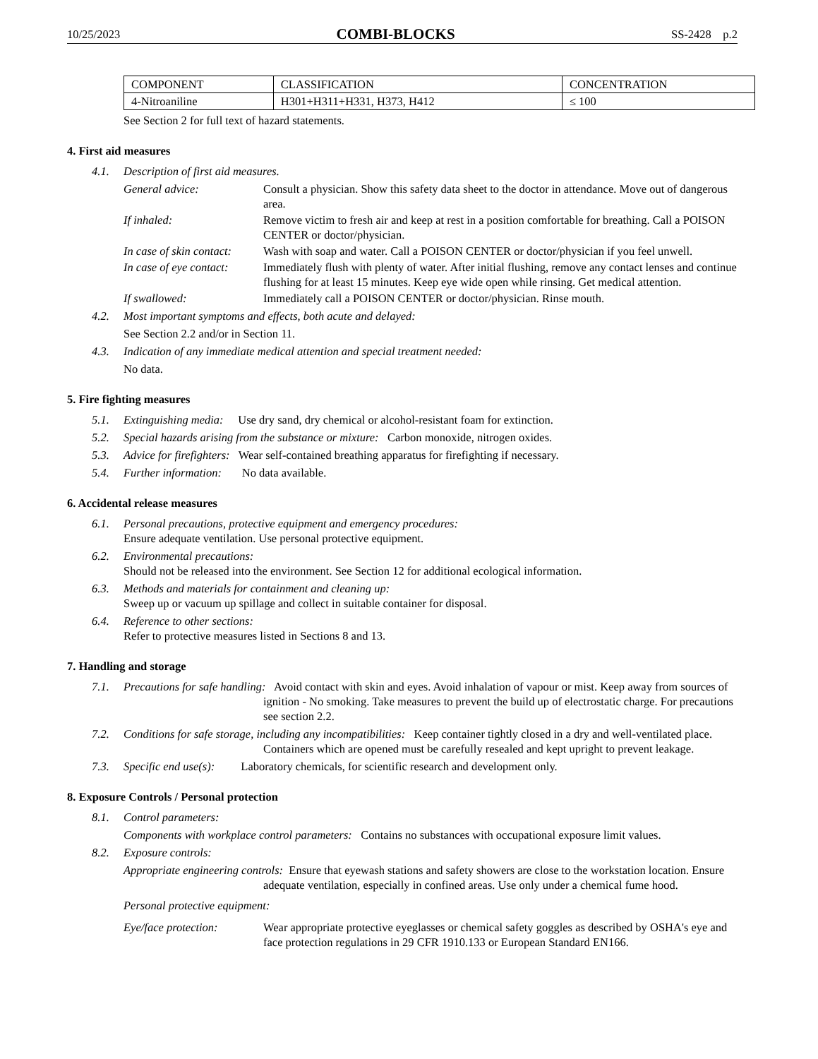10/25/2023 COMBI-BLOCKS SS-2428 p.2
| COMPONENT | CLASSIFICATION | CONCENTRATION |
| --- | --- | --- |
| 4-Nitroaniline | H301+H311+H331, H373, H412 | ≤ 100 |
See Section 2 for full text of hazard statements.
4. First aid measures
4.1. Description of first aid measures.
General advice: Consult a physician. Show this safety data sheet to the doctor in attendance. Move out of dangerous area.
If inhaled: Remove victim to fresh air and keep at rest in a position comfortable for breathing. Call a POISON CENTER or doctor/physician.
In case of skin contact: Wash with soap and water. Call a POISON CENTER or doctor/physician if you feel unwell.
In case of eye contact: Immediately flush with plenty of water. After initial flushing, remove any contact lenses and continue flushing for at least 15 minutes. Keep eye wide open while rinsing. Get medical attention.
If swallowed: Immediately call a POISON CENTER or doctor/physician. Rinse mouth.
4.2. Most important symptoms and effects, both acute and delayed:
See Section 2.2 and/or in Section 11.
4.3. Indication of any immediate medical attention and special treatment needed:
No data.
5. Fire fighting measures
5.1. Extinguishing media: Use dry sand, dry chemical or alcohol-resistant foam for extinction.
5.2. Special hazards arising from the substance or mixture: Carbon monoxide, nitrogen oxides.
5.3. Advice for firefighters: Wear self-contained breathing apparatus for firefighting if necessary.
5.4. Further information: No data available.
6. Accidental release measures
6.1. Personal precautions, protective equipment and emergency procedures:
Ensure adequate ventilation. Use personal protective equipment.
6.2. Environmental precautions:
Should not be released into the environment. See Section 12 for additional ecological information.
6.3. Methods and materials for containment and cleaning up:
Sweep up or vacuum up spillage and collect in suitable container for disposal.
6.4. Reference to other sections:
Refer to protective measures listed in Sections 8 and 13.
7. Handling and storage
7.1. Precautions for safe handling: Avoid contact with skin and eyes. Avoid inhalation of vapour or mist. Keep away from sources of ignition - No smoking. Take measures to prevent the build up of electrostatic charge. For precautions see section 2.2.
7.2. Conditions for safe storage, including any incompatibilities: Keep container tightly closed in a dry and well-ventilated place. Containers which are opened must be carefully resealed and kept upright to prevent leakage.
7.3. Specific end use(s): Laboratory chemicals, for scientific research and development only.
8. Exposure Controls / Personal protection
8.1. Control parameters:
Components with workplace control parameters: Contains no substances with occupational exposure limit values.
8.2. Exposure controls:
Appropriate engineering controls: Ensure that eyewash stations and safety showers are close to the workstation location. Ensure adequate ventilation, especially in confined areas. Use only under a chemical fume hood.
Personal protective equipment:
Eye/face protection: Wear appropriate protective eyeglasses or chemical safety goggles as described by OSHA's eye and face protection regulations in 29 CFR 1910.133 or European Standard EN166.